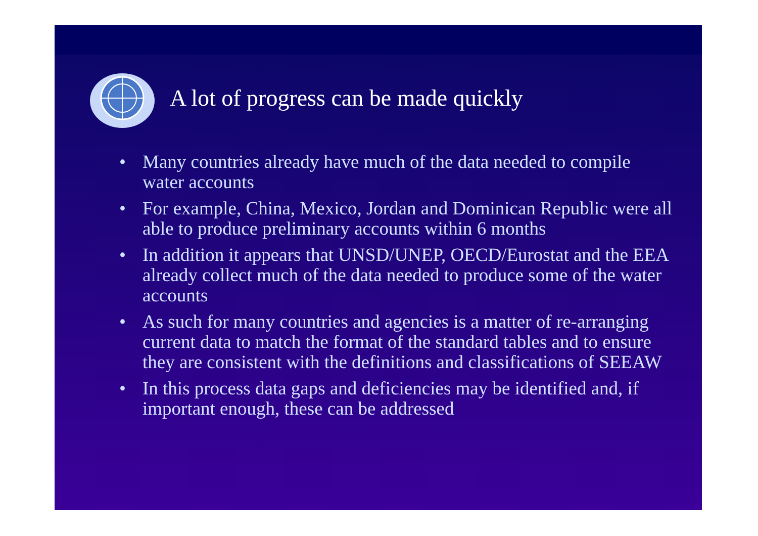A lot of progress can be made quickly
• Many countries already have much of the data needed to compile water accounts
• For example, China, Mexico, Jordan and Dominican Republic were all able to produce preliminary accounts within 6 months
• In addition it appears that UNSD/UNEP, OECD/Eurostat and the EEA already collect much of the data needed to produce some of the water accounts
• As such for many countries and agencies is a matter of re-arranging current data to match the format of the standard tables and to ensure they are consistent with the definitions and classifications of SEEAW
• In this process data gaps and deficiencies may be identified and, if important enough, these can be addressed